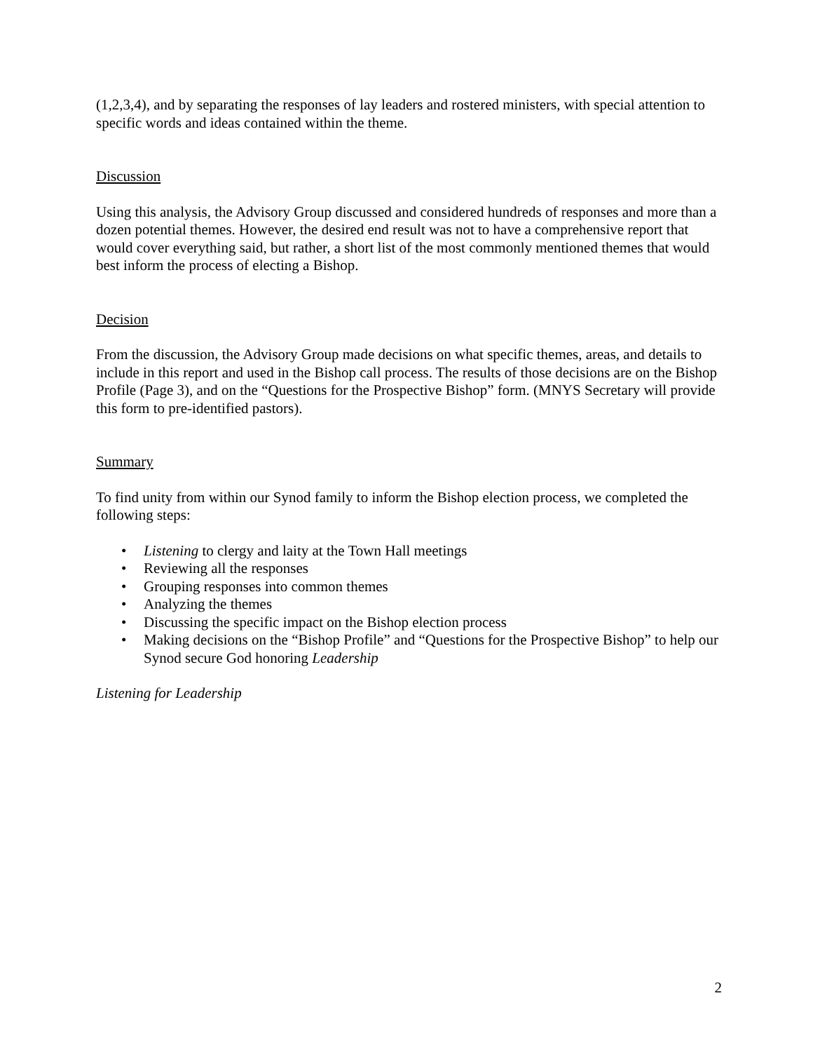(1,2,3,4), and by separating the responses of lay leaders and rostered ministers, with special attention to specific words and ideas contained within the theme.
Discussion
Using this analysis, the Advisory Group discussed and considered hundreds of responses and more than a dozen potential themes. However, the desired end result was not to have a comprehensive report that would cover everything said, but rather, a short list of the most commonly mentioned themes that would best inform the process of electing a Bishop.
Decision
From the discussion, the Advisory Group made decisions on what specific themes, areas, and details to include in this report and used in the Bishop call process. The results of those decisions are on the Bishop Profile (Page 3), and on the “Questions for the Prospective Bishop” form. (MNYS Secretary will provide this form to pre-identified pastors).
Summary
To find unity from within our Synod family to inform the Bishop election process, we completed the following steps:
• Listening to clergy and laity at the Town Hall meetings
• Reviewing all the responses
• Grouping responses into common themes
• Analyzing the themes
• Discussing the specific impact on the Bishop election process
• Making decisions on the “Bishop Profile” and “Questions for the Prospective Bishop” to help our Synod secure God honoring Leadership
Listening for Leadership
2